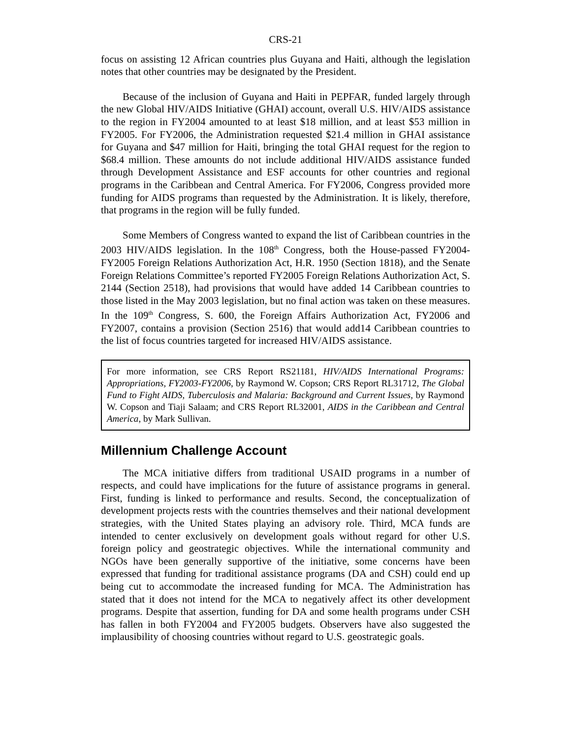CRS-21
focus on assisting 12 African countries plus Guyana and Haiti, although the legislation notes that other countries may be designated by the President.
Because of the inclusion of Guyana and Haiti in PEPFAR, funded largely through the new Global HIV/AIDS Initiative (GHAI) account, overall U.S. HIV/AIDS assistance to the region in FY2004 amounted to at least $18 million, and at least $53 million in FY2005. For FY2006, the Administration requested $21.4 million in GHAI assistance for Guyana and $47 million for Haiti, bringing the total GHAI request for the region to $68.4 million. These amounts do not include additional HIV/AIDS assistance funded through Development Assistance and ESF accounts for other countries and regional programs in the Caribbean and Central America. For FY2006, Congress provided more funding for AIDS programs than requested by the Administration. It is likely, therefore, that programs in the region will be fully funded.
Some Members of Congress wanted to expand the list of Caribbean countries in the 2003 HIV/AIDS legislation. In the 108<sup>th</sup> Congress, both the House-passed FY2004-FY2005 Foreign Relations Authorization Act, H.R. 1950 (Section 1818), and the Senate Foreign Relations Committee’s reported FY2005 Foreign Relations Authorization Act, S. 2144 (Section 2518), had provisions that would have added 14 Caribbean countries to those listed in the May 2003 legislation, but no final action was taken on these measures. In the 109<sup>th</sup> Congress, S. 600, the Foreign Affairs Authorization Act, FY2006 and FY2007, contains a provision (Section 2516) that would add14 Caribbean countries to the list of focus countries targeted for increased HIV/AIDS assistance.
For more information, see CRS Report RS21181, HIV/AIDS International Programs: Appropriations, FY2003-FY2006, by Raymond W. Copson; CRS Report RL31712, The Global Fund to Fight AIDS, Tuberculosis and Malaria: Background and Current Issues, by Raymond W. Copson and Tiaji Salaam; and CRS Report RL32001, AIDS in the Caribbean and Central America, by Mark Sullivan.
Millennium Challenge Account
The MCA initiative differs from traditional USAID programs in a number of respects, and could have implications for the future of assistance programs in general. First, funding is linked to performance and results. Second, the conceptualization of development projects rests with the countries themselves and their national development strategies, with the United States playing an advisory role. Third, MCA funds are intended to center exclusively on development goals without regard for other U.S. foreign policy and geostrategic objectives. While the international community and NGOs have been generally supportive of the initiative, some concerns have been expressed that funding for traditional assistance programs (DA and CSH) could end up being cut to accommodate the increased funding for MCA. The Administration has stated that it does not intend for the MCA to negatively affect its other development programs. Despite that assertion, funding for DA and some health programs under CSH has fallen in both FY2004 and FY2005 budgets. Observers have also suggested the implausibility of choosing countries without regard to U.S. geostrategic goals.